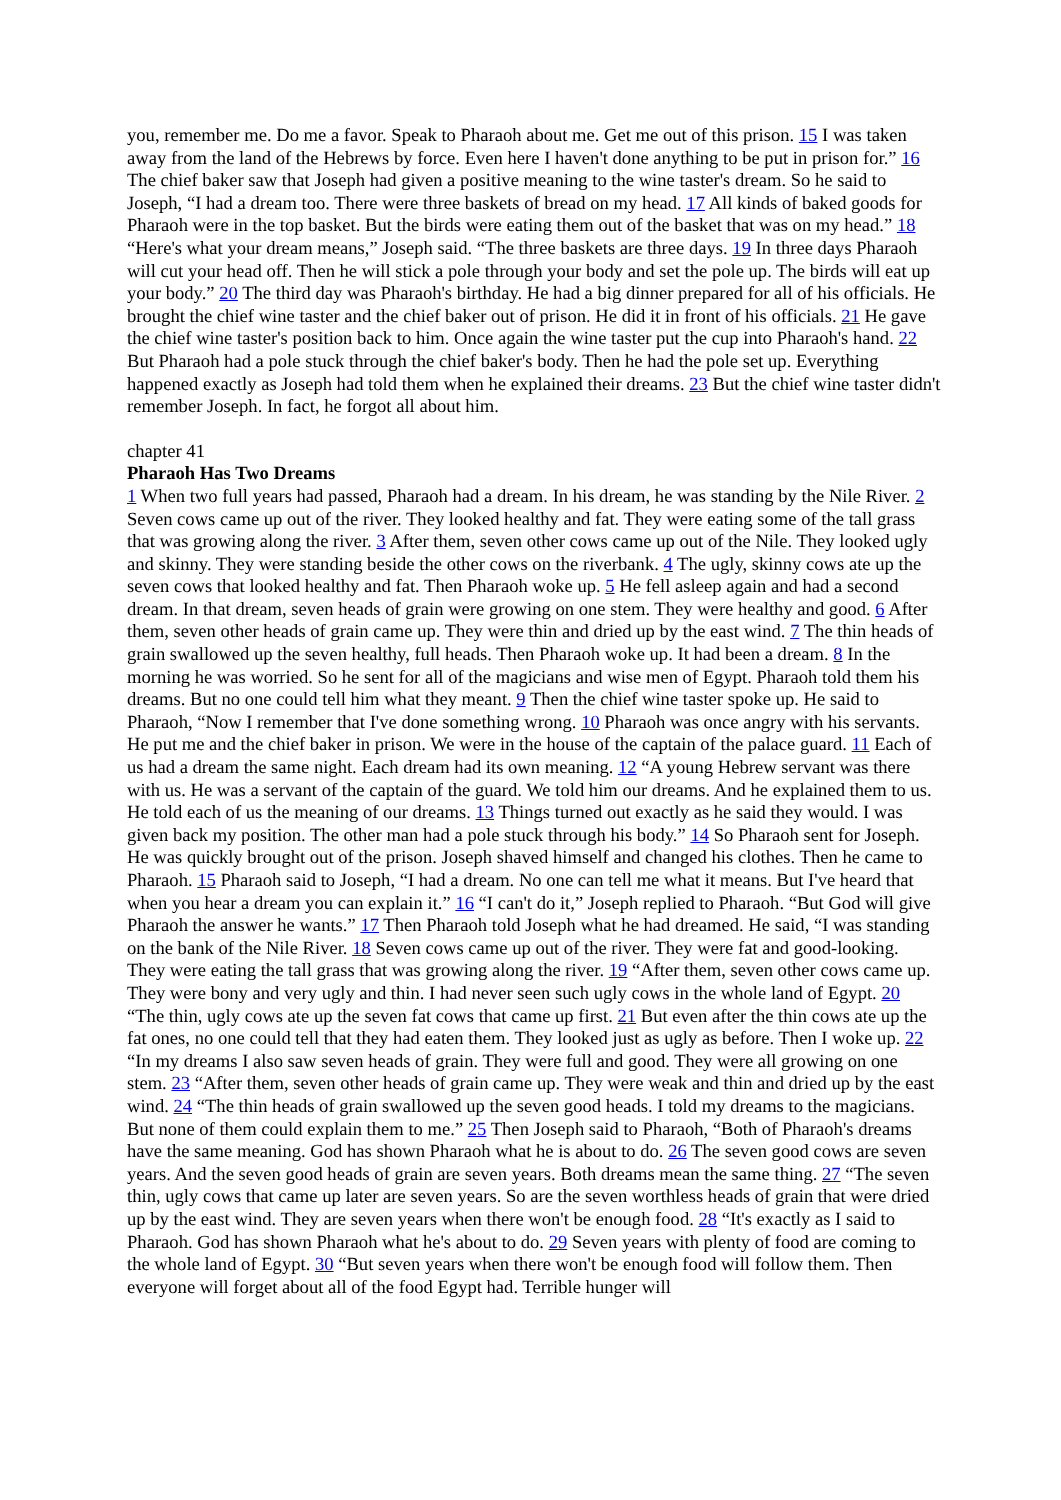you, remember me. Do me a favor. Speak to Pharaoh about me. Get me out of this prison. 15 I was taken away from the land of the Hebrews by force. Even here I haven't done anything to be put in prison for.” 16 The chief baker saw that Joseph had given a positive meaning to the wine taster's dream. So he said to Joseph, “I had a dream too. There were three baskets of bread on my head. 17 All kinds of baked goods for Pharaoh were in the top basket. But the birds were eating them out of the basket that was on my head.” 18 “Here's what your dream means,” Joseph said. “The three baskets are three days. 19 In three days Pharaoh will cut your head off. Then he will stick a pole through your body and set the pole up. The birds will eat up your body.” 20 The third day was Pharaoh's birthday. He had a big dinner prepared for all of his officials. He brought the chief wine taster and the chief baker out of prison. He did it in front of his officials. 21 He gave the chief wine taster's position back to him. Once again the wine taster put the cup into Pharaoh's hand. 22 But Pharaoh had a pole stuck through the chief baker's body. Then he had the pole set up. Everything happened exactly as Joseph had told them when he explained their dreams. 23 But the chief wine taster didn't remember Joseph. In fact, he forgot all about him.
chapter 41
Pharaoh Has Two Dreams
1 When two full years had passed, Pharaoh had a dream. In his dream, he was standing by the Nile River. 2 Seven cows came up out of the river. They looked healthy and fat. They were eating some of the tall grass that was growing along the river. 3 After them, seven other cows came up out of the Nile. They looked ugly and skinny. They were standing beside the other cows on the riverbank. 4 The ugly, skinny cows ate up the seven cows that looked healthy and fat. Then Pharaoh woke up. 5 He fell asleep again and had a second dream. In that dream, seven heads of grain were growing on one stem. They were healthy and good. 6 After them, seven other heads of grain came up. They were thin and dried up by the east wind. 7 The thin heads of grain swallowed up the seven healthy, full heads. Then Pharaoh woke up. It had been a dream. 8 In the morning he was worried. So he sent for all of the magicians and wise men of Egypt. Pharaoh told them his dreams. But no one could tell him what they meant. 9 Then the chief wine taster spoke up. He said to Pharaoh, “Now I remember that I've done something wrong. 10 Pharaoh was once angry with his servants. He put me and the chief baker in prison. We were in the house of the captain of the palace guard. 11 Each of us had a dream the same night. Each dream had its own meaning. 12 “A young Hebrew servant was there with us. He was a servant of the captain of the guard. We told him our dreams. And he explained them to us. He told each of us the meaning of our dreams. 13 Things turned out exactly as he said they would. I was given back my position. The other man had a pole stuck through his body.” 14 So Pharaoh sent for Joseph. He was quickly brought out of the prison. Joseph shaved himself and changed his clothes. Then he came to Pharaoh. 15 Pharaoh said to Joseph, “I had a dream. No one can tell me what it means. But I've heard that when you hear a dream you can explain it.” 16 “I can't do it,” Joseph replied to Pharaoh. “But God will give Pharaoh the answer he wants.” 17 Then Pharaoh told Joseph what he had dreamed. He said, “I was standing on the bank of the Nile River. 18 Seven cows came up out of the river. They were fat and good-looking. They were eating the tall grass that was growing along the river. 19 “After them, seven other cows came up. They were bony and very ugly and thin. I had never seen such ugly cows in the whole land of Egypt. 20 “The thin, ugly cows ate up the seven fat cows that came up first. 21 But even after the thin cows ate up the fat ones, no one could tell that they had eaten them. They looked just as ugly as before. Then I woke up. 22 “In my dreams I also saw seven heads of grain. They were full and good. They were all growing on one stem. 23 “After them, seven other heads of grain came up. They were weak and thin and dried up by the east wind. 24 “The thin heads of grain swallowed up the seven good heads. I told my dreams to the magicians. But none of them could explain them to me.” 25 Then Joseph said to Pharaoh, “Both of Pharaoh's dreams have the same meaning. God has shown Pharaoh what he is about to do. 26 The seven good cows are seven years. And the seven good heads of grain are seven years. Both dreams mean the same thing. 27 “The seven thin, ugly cows that came up later are seven years. So are the seven worthless heads of grain that were dried up by the east wind. They are seven years when there won't be enough food. 28 “It's exactly as I said to Pharaoh. God has shown Pharaoh what he's about to do. 29 Seven years with plenty of food are coming to the whole land of Egypt. 30 “But seven years when there won't be enough food will follow them. Then everyone will forget about all of the food Egypt had. Terrible hunger will